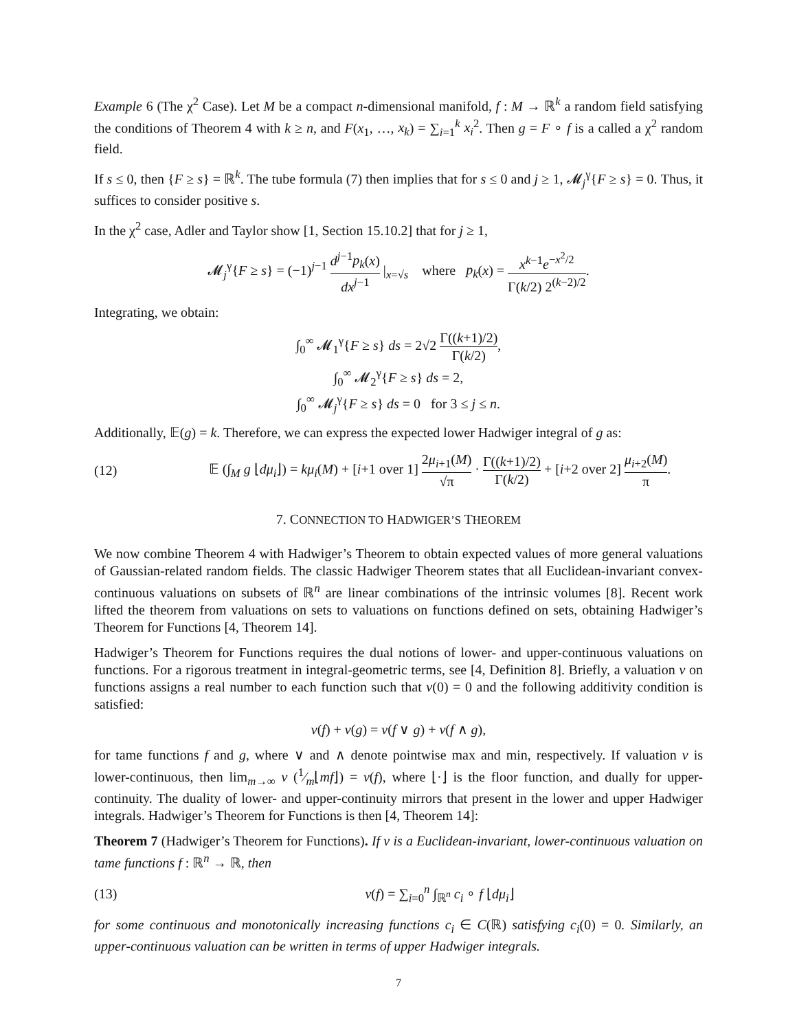Example 6 (The χ<sup>2</sup> Case). Let M be a compact n-dimensional manifold, f : M → ℝ<sup>k</sup> a random field satisfying the conditions of Theorem 4 with k ≥ n, and F(x<sub>1</sub>, …, x<sub>k</sub>) = ∑<sub>i=1</sub><sup>k</sup> x<sub>i</sub><sup>2</sup>. Then g = F ∘ f is a called a χ<sup>2</sup> random field.
If s ≤ 0, then {F ≥ s} = ℝ<sup>k</sup>. The tube formula (7) then implies that for s ≤ 0 and j ≥ 1, 𝓜<sub>j</sub><sup>γ</sup>{F ≥ s} = 0. Thus, it suffices to consider positive s.
In the χ<sup>2</sup> case, Adler and Taylor show [1, Section 15.10.2] that for j ≥ 1,
𝓜<sub>j</sub><sup>γ</sup>{F ≥ s} = (−1)<sup>j−1</sup> d<sup>j−1</sup>p<sub>k</sub>(x) dx<sup>j−1</sup> |<sub>x=√s</sub> where p<sub>k</sub>(x) = x<sup>k−1</sup>e<sup>−x<sup>2</sup>/2</sup> Γ(k/2) 2<sup>(k−2)/2</sup>.
Integrating, we obtain:
∫<sub>0</sub><sup>∞</sup> 𝓜<sub>1</sub><sup>γ</sup>{F ≥ s} ds = 2√2 Γ((k+1)/2) Γ(k/2),
∫<sub>0</sub><sup>∞</sup> 𝓜<sub>2</sub><sup>γ</sup>{F ≥ s} ds = 2,
∫<sub>0</sub><sup>∞</sup> 𝓜<sub>j</sub><sup>γ</sup>{F ≥ s} ds = 0 for 3 ≤ j ≤ n.
Additionally, 𝔼(g) = k. Therefore, we can express the expected lower Hadwiger integral of g as:
(12) 𝔼 (∫<sub>M</sub> g ⌊dμ<sub>i</sub>⌋) = kμ<sub>i</sub>(M) + [i+1 over 1] 2μ<sub>i+1</sub>(M) √π · Γ((k+1)/2) Γ(k/2) + [i+2 over 2] μ<sub>i+2</sub>(M) π.
7. CONNECTION TO HADWIGER’S THEOREM
We now combine Theorem 4 with Hadwiger’s Theorem to obtain expected values of more general valuations of Gaussian-related random fields. The classic Hadwiger Theorem states that all Euclidean-invariant convex-continuous valuations on subsets of ℝ<sup>n</sup> are linear combinations of the intrinsic volumes [8]. Recent work lifted the theorem from valuations on sets to valuations on functions defined on sets, obtaining Hadwiger’s Theorem for Functions [4, Theorem 14].
Hadwiger’s Theorem for Functions requires the dual notions of lower- and upper-continuous valuations on functions. For a rigorous treatment in integral-geometric terms, see [4, Definition 8]. Briefly, a valuation v on functions assigns a real number to each function such that v(0) = 0 and the following additivity condition is satisfied:
v(f) + v(g) = v(f ∨ g) + v(f ∧ g),
for tame functions f and g, where ∨ and ∧ denote pointwise max and min, respectively. If valuation v is lower-continuous, then lim<sub>m→∞</sub> v (1⁄m⌊mf⌋) = v(f), where ⌊·⌋ is the floor function, and dually for upper-continuity. The duality of lower- and upper-continuity mirrors that present in the lower and upper Hadwiger integrals. Hadwiger’s Theorem for Functions is then [4, Theorem 14]:
Theorem 7 (Hadwiger’s Theorem for Functions). If v is a Euclidean-invariant, lower-continuous valuation on tame functions f : ℝ<sup>n</sup> → ℝ, then
(13) v(f) = ∑<sub>i=0</sub><sup>n</sup> ∫<sub>ℝ<sup>n</sup></sub> c<sub>i</sub> ∘ f ⌊dμ<sub>i</sub>⌋
for some continuous and monotonically increasing functions c<sub>i</sub> ∈ C(ℝ) satisfying c<sub>i</sub>(0) = 0. Similarly, an upper-continuous valuation can be written in terms of upper Hadwiger integrals.
7